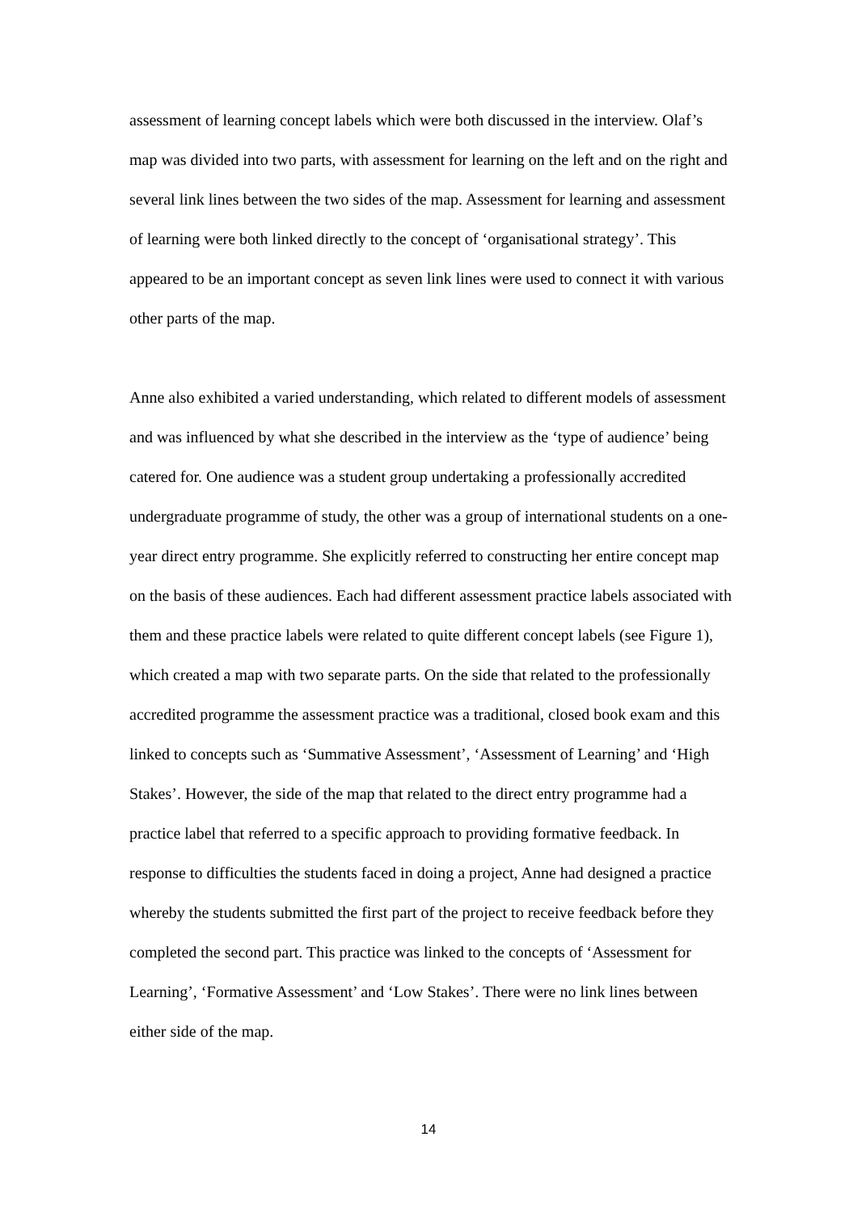assessment of learning concept labels which were both discussed in the interview. Olaf’s map was divided into two parts, with assessment for learning on the left and on the right and several link lines between the two sides of the map. Assessment for learning and assessment of learning were both linked directly to the concept of ‘organisational strategy’. This appeared to be an important concept as seven link lines were used to connect it with various other parts of the map.
Anne also exhibited a varied understanding, which related to different models of assessment and was influenced by what she described in the interview as the ‘type of audience’ being catered for. One audience was a student group undertaking a professionally accredited undergraduate programme of study, the other was a group of international students on a one-year direct entry programme. She explicitly referred to constructing her entire concept map on the basis of these audiences. Each had different assessment practice labels associated with them and these practice labels were related to quite different concept labels (see Figure 1), which created a map with two separate parts. On the side that related to the professionally accredited programme the assessment practice was a traditional, closed book exam and this linked to concepts such as ‘Summative Assessment’, ‘Assessment of Learning’ and ‘High Stakes’. However, the side of the map that related to the direct entry programme had a practice label that referred to a specific approach to providing formative feedback. In response to difficulties the students faced in doing a project, Anne had designed a practice whereby the students submitted the first part of the project to receive feedback before they completed the second part. This practice was linked to the concepts of ‘Assessment for Learning’, ‘Formative Assessment’ and ‘Low Stakes’. There were no link lines between either side of the map.
14